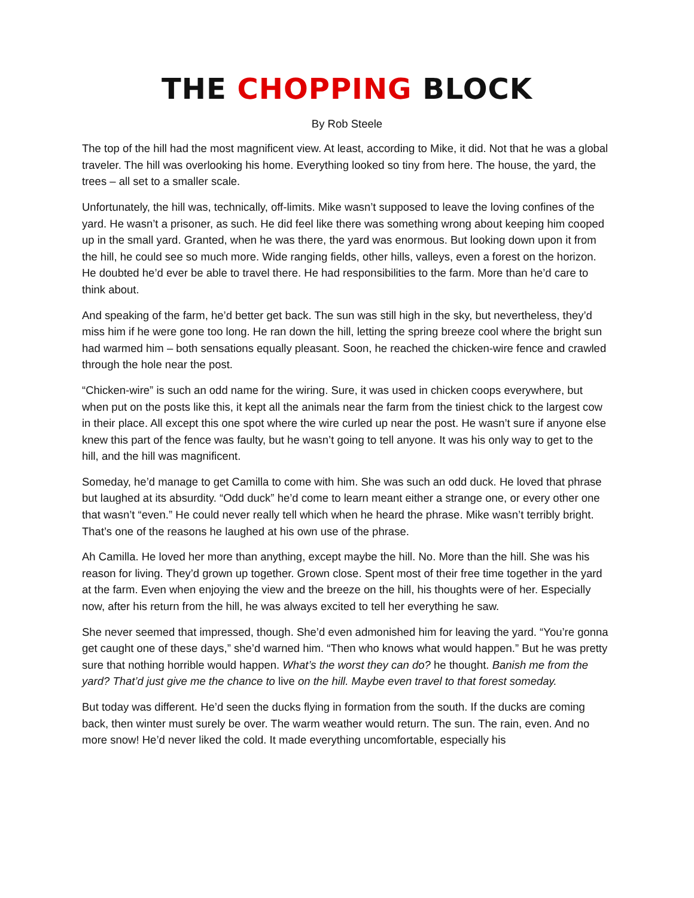THE CHOPPING BLOCK
By Rob Steele
The top of the hill had the most magnificent view. At least, according to Mike, it did. Not that he was a global traveler. The hill was overlooking his home. Everything looked so tiny from here. The house, the yard, the trees – all set to a smaller scale.
Unfortunately, the hill was, technically, off-limits. Mike wasn’t supposed to leave the loving confines of the yard. He wasn’t a prisoner, as such. He did feel like there was something wrong about keeping him cooped up in the small yard. Granted, when he was there, the yard was enormous. But looking down upon it from the hill, he could see so much more. Wide ranging fields, other hills, valleys, even a forest on the horizon. He doubted he’d ever be able to travel there. He had responsibilities to the farm. More than he’d care to think about.
And speaking of the farm, he’d better get back. The sun was still high in the sky, but nevertheless, they’d miss him if he were gone too long. He ran down the hill, letting the spring breeze cool where the bright sun had warmed him – both sensations equally pleasant. Soon, he reached the chicken-wire fence and crawled through the hole near the post.
“Chicken-wire” is such an odd name for the wiring. Sure, it was used in chicken coops everywhere, but when put on the posts like this, it kept all the animals near the farm from the tiniest chick to the largest cow in their place. All except this one spot where the wire curled up near the post. He wasn’t sure if anyone else knew this part of the fence was faulty, but he wasn’t going to tell anyone. It was his only way to get to the hill, and the hill was magnificent.
Someday, he’d manage to get Camilla to come with him. She was such an odd duck. He loved that phrase but laughed at its absurdity. “Odd duck” he’d come to learn meant either a strange one, or every other one that wasn’t “even.” He could never really tell which when he heard the phrase. Mike wasn’t terribly bright. That’s one of the reasons he laughed at his own use of the phrase.
Ah Camilla. He loved her more than anything, except maybe the hill. No. More than the hill. She was his reason for living. They’d grown up together. Grown close. Spent most of their free time together in the yard at the farm. Even when enjoying the view and the breeze on the hill, his thoughts were of her. Especially now, after his return from the hill, he was always excited to tell her everything he saw.
She never seemed that impressed, though. She’d even admonished him for leaving the yard. “You’re gonna get caught one of these days,” she’d warned him. “Then who knows what would happen.” But he was pretty sure that nothing horrible would happen. What’s the worst they can do? he thought. Banish me from the yard? That’d just give me the chance to live on the hill. Maybe even travel to that forest someday.
But today was different. He’d seen the ducks flying in formation from the south. If the ducks are coming back, then winter must surely be over. The warm weather would return. The sun. The rain, even. And no more snow! He’d never liked the cold. It made everything uncomfortable, especially his